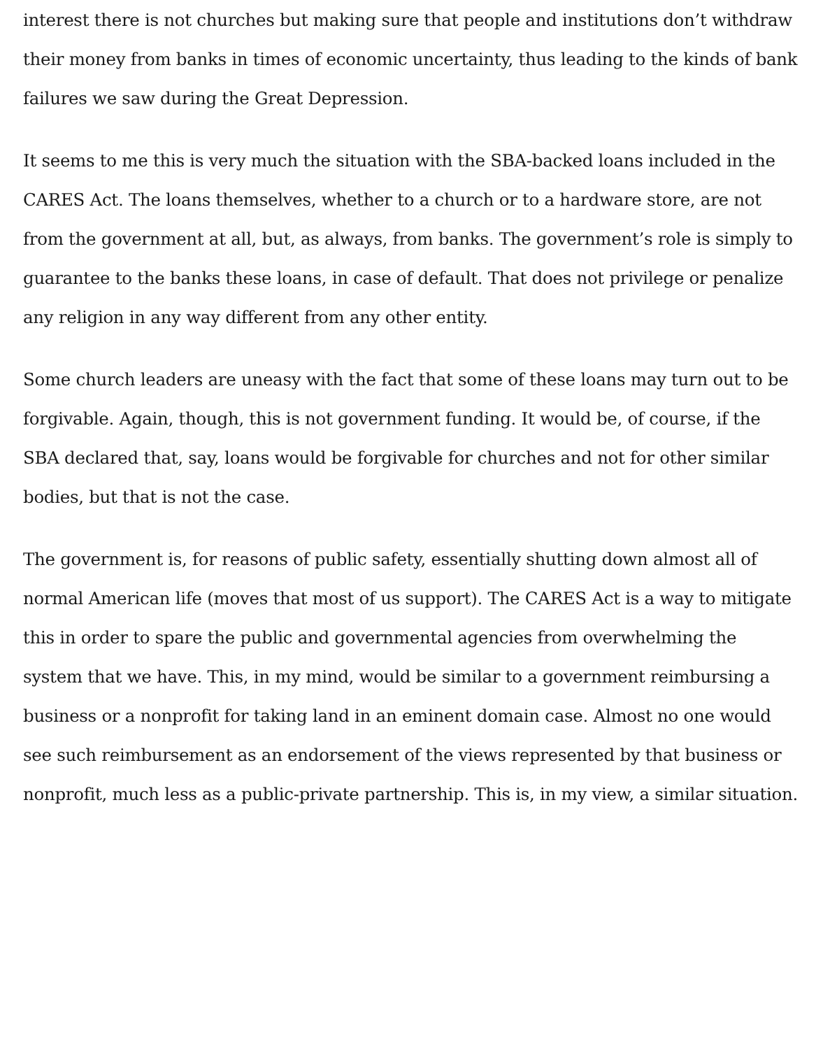interest there is not churches but making sure that people and institutions don’t withdraw their money from banks in times of economic uncertainty, thus leading to the kinds of bank failures we saw during the Great Depression.
It seems to me this is very much the situation with the SBA-backed loans included in the CARES Act. The loans themselves, whether to a church or to a hardware store, are not from the government at all, but, as always, from banks. The government’s role is simply to guarantee to the banks these loans, in case of default. That does not privilege or penalize any religion in any way different from any other entity.
Some church leaders are uneasy with the fact that some of these loans may turn out to be forgivable. Again, though, this is not government funding. It would be, of course, if the SBA declared that, say, loans would be forgivable for churches and not for other similar bodies, but that is not the case.
The government is, for reasons of public safety, essentially shutting down almost all of normal American life (moves that most of us support). The CARES Act is a way to mitigate this in order to spare the public and governmental agencies from overwhelming the system that we have. This, in my mind, would be similar to a government reimbursing a business or a nonprofit for taking land in an eminent domain case. Almost no one would see such reimbursement as an endorsement of the views represented by that business or nonprofit, much less as a public-private partnership. This is, in my view, a similar situation.